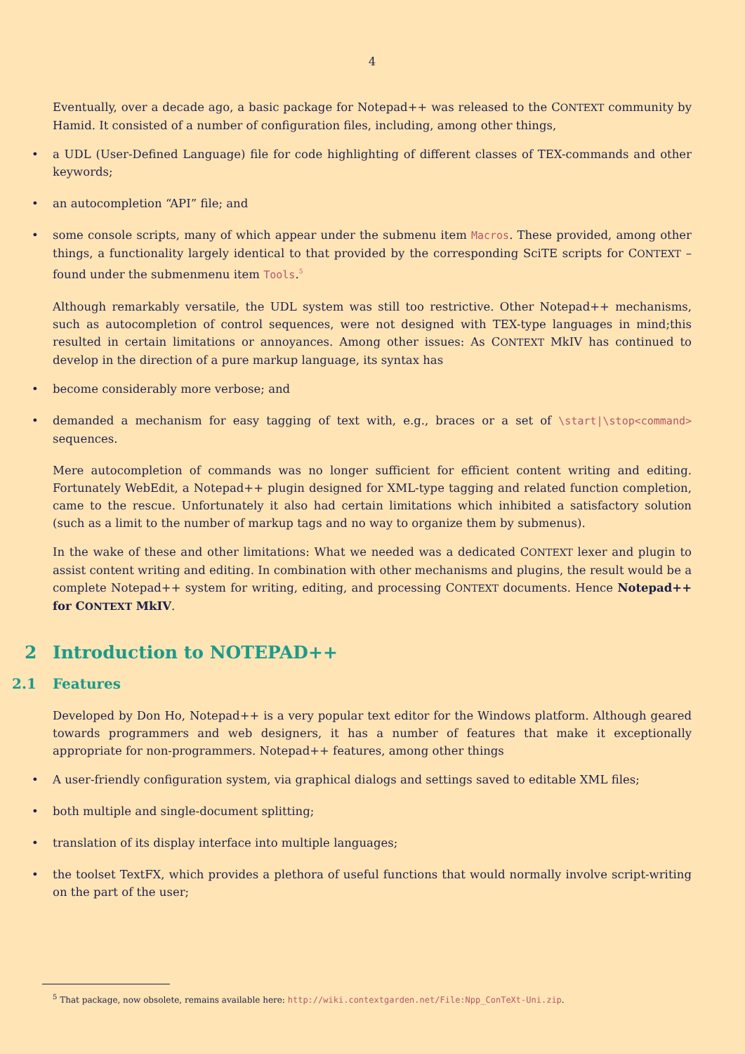4
Eventually, over a decade ago, a basic package for Notepad++ was released to the CONTEXT community by Hamid. It consisted of a number of configuration files, including, among other things,
• a UDL (User-Defined Language) file for code highlighting of different classes of TEX-commands and other keywords;
• an autocompletion “API” file; and
• some console scripts, many of which appear under the submenu item Macros. These provided, among other things, a functionality largely identical to that provided by the corresponding SciTE scripts for CONTEXT – found under the submenmenu item Tools.<sup>5</sup>
Although remarkably versatile, the UDL system was still too restrictive. Other Notepad++ mechanisms, such as autocompletion of control sequences, were not designed with TEX-type languages in mind;this resulted in certain limitations or annoyances. Among other issues: As CONTEXT MkIV has continued to develop in the direction of a pure markup language, its syntax has
• become considerably more verbose; and
• demanded a mechanism for easy tagging of text with, e.g., braces or a set of \start|\stop<command> sequences.
Mere autocompletion of commands was no longer sufficient for efficient content writing and editing. Fortunately WebEdit, a Notepad++ plugin designed for XML-type tagging and related function completion, came to the rescue. Unfortunately it also had certain limitations which inhibited a satisfactory solution (such as a limit to the number of markup tags and no way to organize them by submenus).
In the wake of these and other limitations: What we needed was a dedicated CONTEXT lexer and plugin to assist content writing and editing. In combination with other mechanisms and plugins, the result would be a complete Notepad++ system for writing, editing, and processing CONTEXT documents. Hence Notepad++ for CONTEXT MkIV.
2 Introduction to NOTEPAD++
2.1 Features
Developed by Don Ho, Notepad++ is a very popular text editor for the Windows platform. Although geared towards programmers and web designers, it has a number of features that make it exceptionally appropriate for non-programmers. Notepad++ features, among other things
• A user-friendly configuration system, via graphical dialogs and settings saved to editable XML files;
• both multiple and single-document splitting;
• translation of its display interface into multiple languages;
• the toolset TextFX, which provides a plethora of useful functions that would normally involve script-writing on the part of the user;
<sup>5</sup> That package, now obsolete, remains available here: http://wiki.contextgarden.net/File:Npp_ConTeXt-Uni.zip.